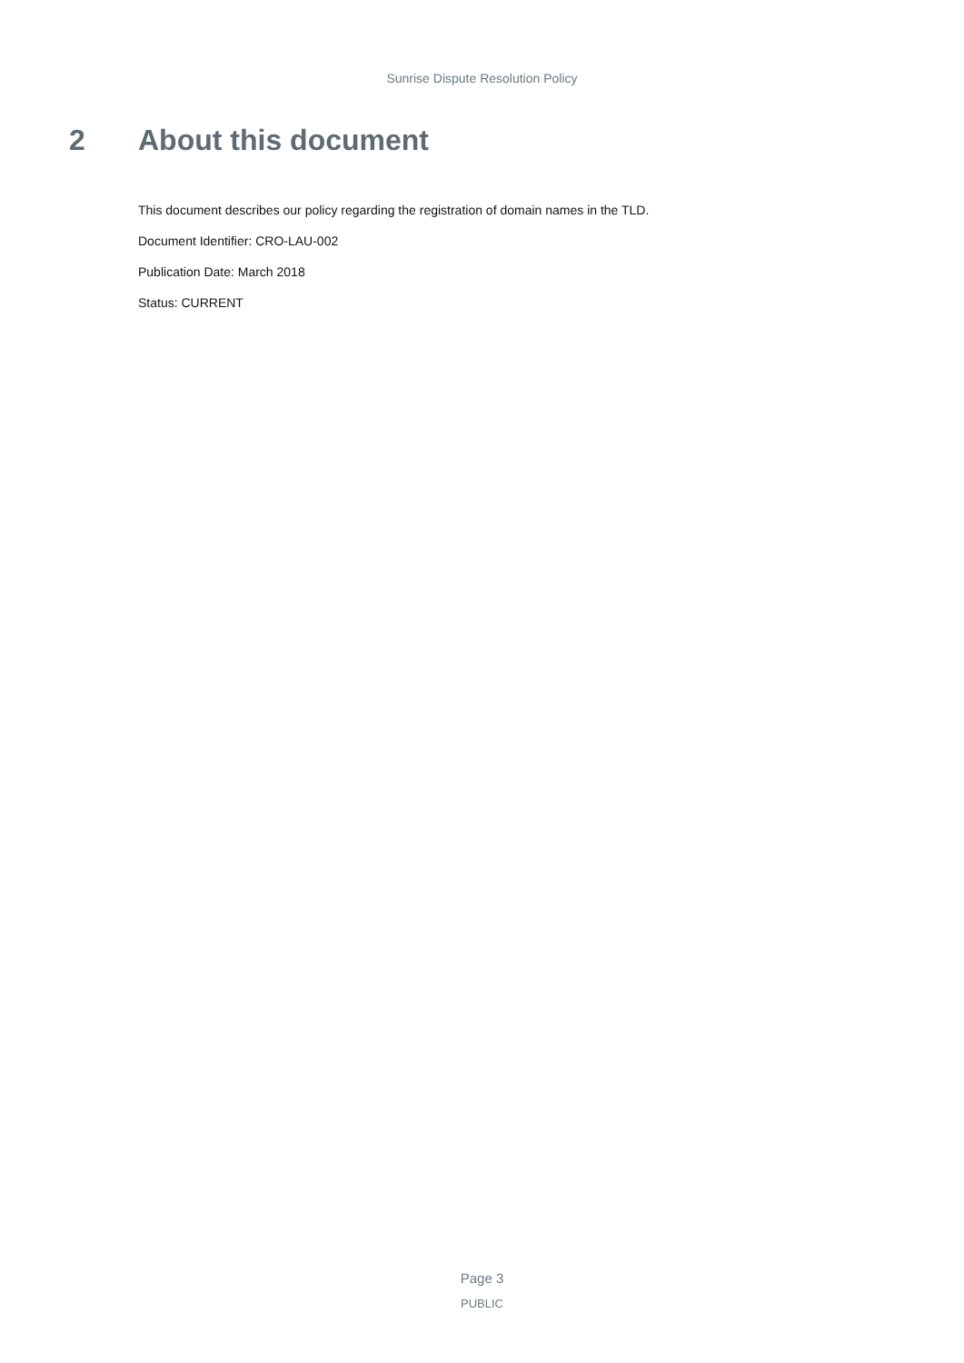Sunrise Dispute Resolution Policy
2 About this document
This document describes our policy regarding the registration of domain names in the TLD.
Document Identifier: CRO-LAU-002
Publication Date: March 2018
Status: CURRENT
Page 3
PUBLIC